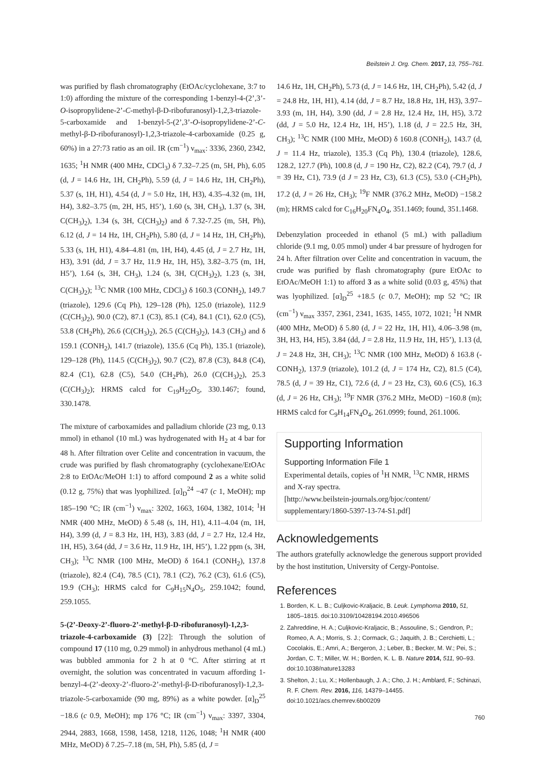Beilstein J. Org. Chem. 2017, 13, 755–761.
was purified by flash chromatography (EtOAc/cyclohexane, 3:7 to 1:0) affording the mixture of the corresponding 1-benzyl-4-(2’,3’-O-isopropylidene-2’-C-methyl-β-D-ribofuranosyl)-1,2,3-triazole-5-carboxamide and 1-benzyl-5-(2’,3’-O-isopropylidene-2’-C-methyl-β-D-ribofuranosyl)-1,2,3-triazole-4-carboxamide (0.25 g, 60%) in a 27:73 ratio as an oil. IR (cm<sup>−1</sup>) ν<sub>max</sub>: 3336, 2360, 2342, 1635; <sup>1</sup>H NMR (400 MHz, CDCl<sub>3</sub>) δ 7.32–7.25 (m, 5H, Ph), 6.05 (d, J = 14.6 Hz, 1H, CH<sub>2</sub>Ph), 5.59 (d, J = 14.6 Hz, 1H, CH<sub>2</sub>Ph), 5.37 (s, 1H, H1), 4.54 (d, J = 5.0 Hz, 1H, H3), 4.35–4.32 (m, 1H, H4), 3.82–3.75 (m, 2H, H5, H5’), 1.60 (s, 3H, CH<sub>3</sub>), 1.37 (s, 3H, C(CH<sub>3</sub>)<sub>2</sub>), 1.34 (s, 3H, C(CH<sub>3</sub>)<sub>2</sub>) and δ 7.32-7.25 (m, 5H, Ph), 6.12 (d, J = 14 Hz, 1H, CH<sub>2</sub>Ph), 5.80 (d, J = 14 Hz, 1H, CH<sub>2</sub>Ph), 5.33 (s, 1H, H1), 4.84–4.81 (m, 1H, H4), 4.45 (d, J = 2.7 Hz, 1H, H3), 3.91 (dd, J = 3.7 Hz, 11.9 Hz, 1H, H5), 3.82–3.75 (m, 1H, H5’), 1.64 (s, 3H, CH<sub>3</sub>), 1.24 (s, 3H, C(CH<sub>3</sub>)<sub>2</sub>), 1.23 (s, 3H, C(CH<sub>3</sub>)<sub>2</sub>); <sup>13</sup>C NMR (100 MHz, CDCl<sub>3</sub>) δ 160.3 (CONH<sub>2</sub>), 149.7 (triazole), 129.6 (Cq Ph), 129–128 (Ph), 125.0 (triazole), 112.9 (C(CH<sub>3</sub>)<sub>2</sub>), 90.0 (C2), 87.1 (C3), 85.1 (C4), 84.1 (C1), 62.0 (C5), 53.8 (CH<sub>2</sub>Ph), 26.6 (C(CH<sub>3</sub>)<sub>2</sub>), 26.5 (C(CH<sub>3</sub>)<sub>2</sub>), 14.3 (CH<sub>3</sub>) and δ 159.1 (CONH<sub>2</sub>), 141.7 (triazole), 135.6 (Cq Ph), 135.1 (triazole), 129–128 (Ph), 114.5 (C(CH<sub>3</sub>)<sub>2</sub>), 90.7 (C2), 87.8 (C3), 84.8 (C4), 82.4 (C1), 62.8 (C5), 54.0 (CH<sub>2</sub>Ph), 26.0 (C(CH<sub>3</sub>)<sub>2</sub>), 25.3 (C(CH<sub>3</sub>)<sub>2</sub>); HRMS calcd for C<sub>19</sub>H<sub>22</sub>O<sub>5</sub>, 330.1467; found, 330.1478.
The mixture of carboxamides and palladium chloride (23 mg, 0.13 mmol) in ethanol (10 mL) was hydrogenated with H<sub>2</sub> at 4 bar for 48 h. After filtration over Celite and concentration in vacuum, the crude was purified by flash chromatography (cyclohexane/EtOAc 2:8 to EtOAc/MeOH 1:1) to afford compound 2 as a white solid (0.12 g, 75%) that was lyophilized. [α]<sub>D</sub><sup>24</sup> −47 (c 1, MeOH); mp 185–190 °C; IR (cm<sup>−1</sup>) ν<sub>max</sub>: 3202, 1663, 1604, 1382, 1014; <sup>1</sup>H NMR (400 MHz, MeOD) δ 5.48 (s, 1H, H1), 4.11–4.04 (m, 1H, H4), 3.99 (d, J = 8.3 Hz, 1H, H3), 3.83 (dd, J = 2.7 Hz, 12.4 Hz, 1H, H5), 3.64 (dd, J = 3.6 Hz, 11.9 Hz, 1H, H5’), 1.22 ppm (s, 3H, CH<sub>3</sub>); <sup>13</sup>C NMR (100 MHz, MeOD) δ 164.1 (CONH<sub>2</sub>), 137.8 (triazole), 82.4 (C4), 78.5 (C1), 78.1 (C2), 76.2 (C3), 61.6 (C5), 19.9 (CH<sub>3</sub>); HRMS calcd for C<sub>9</sub>H<sub>15</sub>N<sub>4</sub>O<sub>5</sub>, 259.1042; found, 259.1055.
5-(2’-Deoxy-2’-fluoro-2’-methyl-β-D-ribofuranosyl)-1,2,3-triazole-4-carboxamide (3) [22]: Through the solution of compound 17 (110 mg, 0.29 mmol) in anhydrous methanol (4 mL) was bubbled ammonia for 2 h at 0 °C. After stirring at rt overnight, the solution was concentrated in vacuum affording 1-benzyl-4-(2’-deoxy-2’-fluoro-2’-methyl-β-D-ribofuranosyl)-1,2,3-triazole-5-carboxamide (90 mg, 89%) as a white powder. [α]<sub>D</sub><sup>25</sup> −18.6 (c 0.9, MeOH); mp 176 °C; IR (cm<sup>−1</sup>) ν<sub>max</sub>: 3397, 3304, 2944, 2883, 1668, 1598, 1458, 1218, 1126, 1048; <sup>1</sup>H NMR (400 MHz, MeOD) δ 7.25–7.18 (m, 5H, Ph), 5.85 (d, J =
14.6 Hz, 1H, CH<sub>2</sub>Ph), 5.73 (d, J = 14.6 Hz, 1H, CH<sub>2</sub>Ph), 5.42 (d, J = 24.8 Hz, 1H, H1), 4.14 (dd, J = 8.7 Hz, 18.8 Hz, 1H, H3), 3.97–3.93 (m, 1H, H4), 3.90 (dd, J = 2.8 Hz, 12.4 Hz, 1H, H5), 3.72 (dd, J = 5.0 Hz, 12.4 Hz, 1H, H5’), 1.18 (d, J = 22.5 Hz, 3H, CH<sub>3</sub>); <sup>13</sup>C NMR (100 MHz, MeOD) δ 160.8 (CONH<sub>2</sub>), 143.7 (d, J = 11.4 Hz, triazole), 135.3 (Cq Ph), 130.4 (triazole), 128.6, 128.2, 127.7 (Ph), 100.8 (d, J = 190 Hz, C2), 82.2 (C4), 79.7 (d, J = 39 Hz, C1), 73.9 (d J = 23 Hz, C3), 61.3 (C5), 53.0 (-CH<sub>2</sub>Ph), 17.2 (d, J = 26 Hz, CH<sub>3</sub>); <sup>19</sup>F NMR (376.2 MHz, MeOD) −158.2 (m); HRMS calcd for C<sub>16</sub>H<sub>20</sub>FN<sub>4</sub>O<sub>4</sub>, 351.1469; found, 351.1468.
Debenzylation proceeded in ethanol (5 mL) with palladium chloride (9.1 mg, 0.05 mmol) under 4 bar pressure of hydrogen for 24 h. After filtration over Celite and concentration in vacuum, the crude was purified by flash chromatography (pure EtOAc to EtOAc/MeOH 1:1) to afford 3 as a white solid (0.03 g, 45%) that was lyophilized. [α]<sub>D</sub><sup>25</sup> +18.5 (c 0.7, MeOH); mp 52 °C; IR (cm<sup>−1</sup>) ν<sub>max</sub> 3357, 2361, 2341, 1635, 1455, 1072, 1021; <sup>1</sup>H NMR (400 MHz, MeOD) δ 5.80 (d, J = 22 Hz, 1H, H1), 4.06–3.98 (m, 3H, H3, H4, H5), 3.84 (dd, J = 2.8 Hz, 11.9 Hz, 1H, H5’), 1.13 (d, J = 24.8 Hz, 3H, CH<sub>3</sub>); <sup>13</sup>C NMR (100 MHz, MeOD) δ 163.8 (-CONH<sub>2</sub>), 137.9 (triazole), 101.2 (d, J = 174 Hz, C2), 81.5 (C4), 78.5 (d, J = 39 Hz, C1), 72.6 (d, J = 23 Hz, C3), 60.6 (C5), 16.3 (d, J = 26 Hz, CH<sub>3</sub>); <sup>19</sup>F NMR (376.2 MHz, MeOD) −160.8 (m); HRMS calcd for C<sub>9</sub>H<sub>14</sub>FN<sub>4</sub>O<sub>4</sub>, 261.0999; found, 261.1006.
Supporting Information
Supporting Information File 1
Experimental details, copies of <sup>1</sup>H NMR, <sup>13</sup>C NMR, HRMS and X-ray spectra.
[http://www.beilstein-journals.org/bjoc/content/ supplementary/1860-5397-13-74-S1.pdf]
Acknowledgements
The authors gratefully acknowledge the generous support provided by the host institution, University of Cergy-Pontoise.
References
1. Borden, K. L. B.; Culjkovic-Kraljacic, B. Leuk. Lymphoma 2010, 51, 1805–1815. doi:10.3109/10428194.2010.496506
2. Zahreddine, H. A.; Culjkovic-Kraljacic, B.; Assouline, S.; Gendron, P.; Romeo, A. A.; Morris, S. J.; Cormack, G.; Jaquith, J. B.; Cerchietti, L.; Cocolakis, E.; Amri, A.; Bergeron, J.; Leber, B.; Becker, M. W.; Pei, S.; Jordan, C. T.; Miller, W. H.; Borden, K. L. B. Nature 2014, 511, 90–93. doi:10.1038/nature13283
3. Shelton, J.; Lu, X.; Hollenbaugh, J. A.; Cho, J. H.; Amblard, F.; Schinazi, R. F. Chem. Rev. 2016, 116, 14379–14455. doi:10.1021/acs.chemrev.6b00209
760